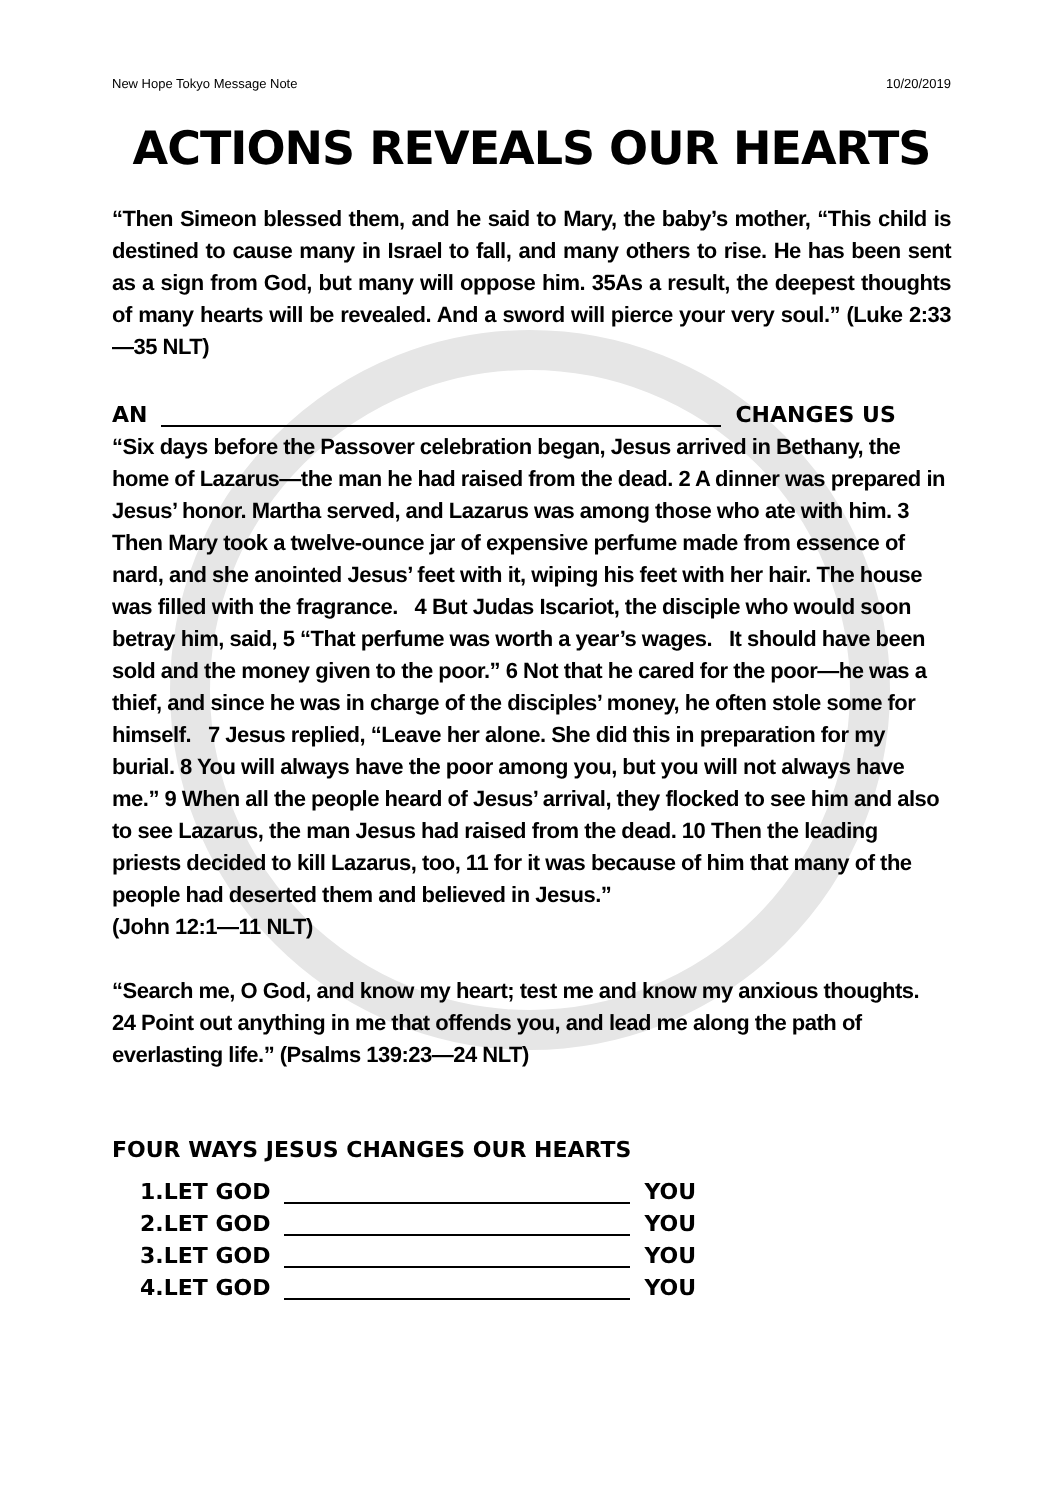New Hope Tokyo Message Note 10/20/2019
ACTIONS REVEALS OUR HEARTS
“Then Simeon blessed them, and he said to Mary, the baby’s mother, “This child is destined to cause many in Israel to fall, and many others to rise. He has been sent as a sign from God, but many will oppose him. 35As a result, the deepest thoughts of many hearts will be revealed. And a sword will pierce your very soul.” (Luke 2:33—35 NLT)
AN CHANGES US
“Six days before the Passover celebration began, Jesus arrived in Bethany, the home of Lazarus—the man he had raised from the dead. 2 A dinner was prepared in Jesus’ honor. Martha served, and Lazarus was among those who ate with him. 3 Then Mary took a twelve-ounce jar of expensive perfume made from essence of nard, and she anointed Jesus’ feet with it, wiping his feet with her hair. The house was filled with the fragrance. 4 But Judas Iscariot, the disciple who would soon betray him, said, 5 “That perfume was worth a year’s wages. It should have been sold and the money given to the poor.” 6 Not that he cared for the poor—he was a thief, and since he was in charge of the disciples’ money, he often stole some for himself. 7 Jesus replied, “Leave her alone. She did this in preparation for my burial. 8 You will always have the poor among you, but you will not always have me.” 9 When all the people heard of Jesus’ arrival, they flocked to see him and also to see Lazarus, the man Jesus had raised from the dead. 10 Then the leading priests decided to kill Lazarus, too, 11 for it was because of him that many of the people had deserted them and believed in Jesus.”
(John 12:1—11 NLT)
“Search me, O God, and know my heart; test me and know my anxious thoughts. 24 Point out anything in me that offends you, and lead me along the path of everlasting life.” (Psalms 139:23—24 NLT)
FOUR WAYS JESUS CHANGES OUR HEARTS
1.LET GOD YOU
2.LET GOD YOU
3.LET GOD YOU
4.LET GOD YOU